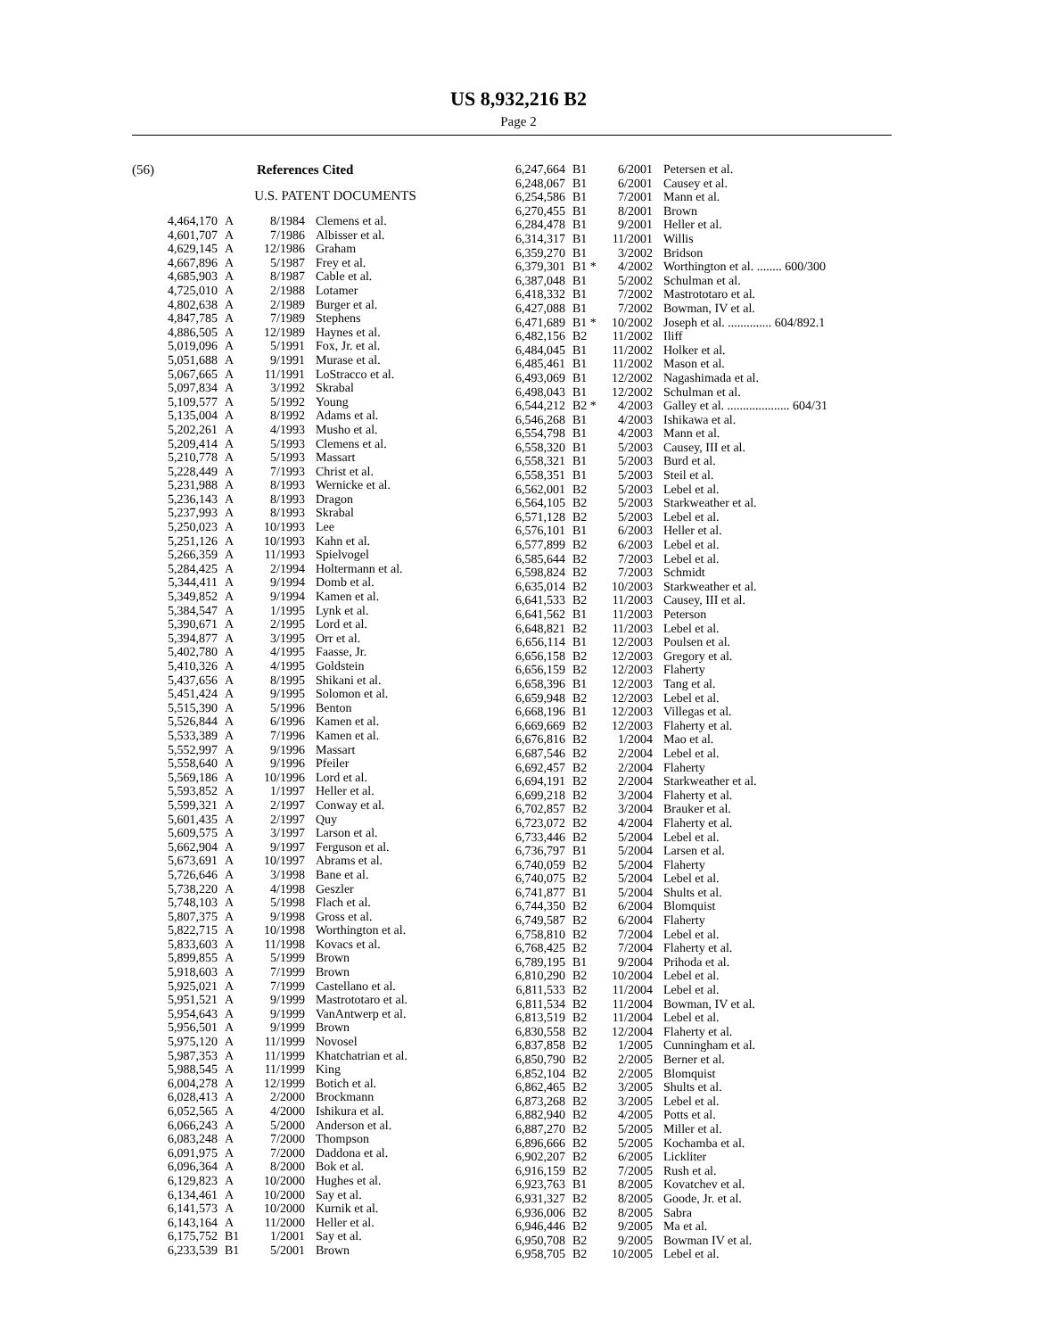US 8,932,216 B2
Page 2
(56) References Cited
U.S. PATENT DOCUMENTS
| 4,464,170 | A | 8/1984 | Clemens et al. |
| 4,601,707 | A | 7/1986 | Albisser et al. |
| 4,629,145 | A | 12/1986 | Graham |
| 4,667,896 | A | 5/1987 | Frey et al. |
| 4,685,903 | A | 8/1987 | Cable et al. |
| 4,725,010 | A | 2/1988 | Lotamer |
| 4,802,638 | A | 2/1989 | Burger et al. |
| 4,847,785 | A | 7/1989 | Stephens |
| 4,886,505 | A | 12/1989 | Haynes et al. |
| 5,019,096 | A | 5/1991 | Fox, Jr. et al. |
| 5,051,688 | A | 9/1991 | Murase et al. |
| 5,067,665 | A | 11/1991 | LoStracco et al. |
| 5,097,834 | A | 3/1992 | Skrabal |
| 5,109,577 | A | 5/1992 | Young |
| 5,135,004 | A | 8/1992 | Adams et al. |
| 5,202,261 | A | 4/1993 | Musho et al. |
| 5,209,414 | A | 5/1993 | Clemens et al. |
| 5,210,778 | A | 5/1993 | Massart |
| 5,228,449 | A | 7/1993 | Christ et al. |
| 5,231,988 | A | 8/1993 | Wernicke et al. |
| 5,236,143 | A | 8/1993 | Dragon |
| 5,237,993 | A | 8/1993 | Skrabal |
| 5,250,023 | A | 10/1993 | Lee |
| 5,251,126 | A | 10/1993 | Kahn et al. |
| 5,266,359 | A | 11/1993 | Spielvogel |
| 5,284,425 | A | 2/1994 | Holtermann et al. |
| 5,344,411 | A | 9/1994 | Domb et al. |
| 5,349,852 | A | 9/1994 | Kamen et al. |
| 5,384,547 | A | 1/1995 | Lynk et al. |
| 5,390,671 | A | 2/1995 | Lord et al. |
| 5,394,877 | A | 3/1995 | Orr et al. |
| 5,402,780 | A | 4/1995 | Faasse, Jr. |
| 5,410,326 | A | 4/1995 | Goldstein |
| 5,437,656 | A | 8/1995 | Shikani et al. |
| 5,451,424 | A | 9/1995 | Solomon et al. |
| 5,515,390 | A | 5/1996 | Benton |
| 5,526,844 | A | 6/1996 | Kamen et al. |
| 5,533,389 | A | 7/1996 | Kamen et al. |
| 5,552,997 | A | 9/1996 | Massart |
| 5,558,640 | A | 9/1996 | Pfeiler |
| 5,569,186 | A | 10/1996 | Lord et al. |
| 5,593,852 | A | 1/1997 | Heller et al. |
| 5,599,321 | A | 2/1997 | Conway et al. |
| 5,601,435 | A | 2/1997 | Quy |
| 5,609,575 | A | 3/1997 | Larson et al. |
| 5,662,904 | A | 9/1997 | Ferguson et al. |
| 5,673,691 | A | 10/1997 | Abrams et al. |
| 5,726,646 | A | 3/1998 | Bane et al. |
| 5,738,220 | A | 4/1998 | Geszler |
| 5,748,103 | A | 5/1998 | Flach et al. |
| 5,807,375 | A | 9/1998 | Gross et al. |
| 5,822,715 | A | 10/1998 | Worthington et al. |
| 5,833,603 | A | 11/1998 | Kovacs et al. |
| 5,899,855 | A | 5/1999 | Brown |
| 5,918,603 | A | 7/1999 | Brown |
| 5,925,021 | A | 7/1999 | Castellano et al. |
| 5,951,521 | A | 9/1999 | Mastrototaro et al. |
| 5,954,643 | A | 9/1999 | VanAntwerp et al. |
| 5,956,501 | A | 9/1999 | Brown |
| 5,975,120 | A | 11/1999 | Novosel |
| 5,987,353 | A | 11/1999 | Khatchatrian et al. |
| 5,988,545 | A | 11/1999 | King |
| 6,004,278 | A | 12/1999 | Botich et al. |
| 6,028,413 | A | 2/2000 | Brockmann |
| 6,052,565 | A | 4/2000 | Ishikura et al. |
| 6,066,243 | A | 5/2000 | Anderson et al. |
| 6,083,248 | A | 7/2000 | Thompson |
| 6,091,975 | A | 7/2000 | Daddona et al. |
| 6,096,364 | A | 8/2000 | Bok et al. |
| 6,129,823 | A | 10/2000 | Hughes et al. |
| 6,134,461 | A | 10/2000 | Say et al. |
| 6,141,573 | A | 10/2000 | Kurnik et al. |
| 6,143,164 | A | 11/2000 | Heller et al. |
| 6,175,752 | B1 | 1/2001 | Say et al. |
| 6,233,539 | B1 | 5/2001 | Brown |
| 6,247,664 | B1 | 6/2001 | Petersen et al. |
| 6,248,067 | B1 | 6/2001 | Causey et al. |
| 6,254,586 | B1 | 7/2001 | Mann et al. |
| 6,270,455 | B1 | 8/2001 | Brown |
| 6,284,478 | B1 | 9/2001 | Heller et al. |
| 6,314,317 | B1 | 11/2001 | Willis |
| 6,359,270 | B1 | 3/2002 | Bridson |
| 6,379,301 | B1 * | 4/2002 | Worthington et al. ........ 600/300 |
| 6,387,048 | B1 | 5/2002 | Schulman et al. |
| 6,418,332 | B1 | 7/2002 | Mastrototaro et al. |
| 6,427,088 | B1 | 7/2002 | Bowman, IV et al. |
| 6,471,689 | B1 * | 10/2002 | Joseph et al. .............. 604/892.1 |
| 6,482,156 | B2 | 11/2002 | Iliff |
| 6,484,045 | B1 | 11/2002 | Holker et al. |
| 6,485,461 | B1 | 11/2002 | Mason et al. |
| 6,493,069 | B1 | 12/2002 | Nagashimada et al. |
| 6,498,043 | B1 | 12/2002 | Schulman et al. |
| 6,544,212 | B2 * | 4/2003 | Galley et al. .................... 604/31 |
| 6,546,268 | B1 | 4/2003 | Ishikawa et al. |
| 6,554,798 | B1 | 4/2003 | Mann et al. |
| 6,558,320 | B1 | 5/2003 | Causey, III et al. |
| 6,558,321 | B1 | 5/2003 | Burd et al. |
| 6,558,351 | B1 | 5/2003 | Steil et al. |
| 6,562,001 | B2 | 5/2003 | Lebel et al. |
| 6,564,105 | B2 | 5/2003 | Starkweather et al. |
| 6,571,128 | B2 | 5/2003 | Lebel et al. |
| 6,576,101 | B1 | 6/2003 | Heller et al. |
| 6,577,899 | B2 | 6/2003 | Lebel et al. |
| 6,585,644 | B2 | 7/2003 | Lebel et al. |
| 6,598,824 | B2 | 7/2003 | Schmidt |
| 6,635,014 | B2 | 10/2003 | Starkweather et al. |
| 6,641,533 | B2 | 11/2003 | Causey, III et al. |
| 6,641,562 | B1 | 11/2003 | Peterson |
| 6,648,821 | B2 | 11/2003 | Lebel et al. |
| 6,656,114 | B1 | 12/2003 | Poulsen et al. |
| 6,656,158 | B2 | 12/2003 | Gregory et al. |
| 6,656,159 | B2 | 12/2003 | Flaherty |
| 6,658,396 | B1 | 12/2003 | Tang et al. |
| 6,659,948 | B2 | 12/2003 | Lebel et al. |
| 6,668,196 | B1 | 12/2003 | Villegas et al. |
| 6,669,669 | B2 | 12/2003 | Flaherty et al. |
| 6,676,816 | B2 | 1/2004 | Mao et al. |
| 6,687,546 | B2 | 2/2004 | Lebel et al. |
| 6,692,457 | B2 | 2/2004 | Flaherty |
| 6,694,191 | B2 | 2/2004 | Starkweather et al. |
| 6,699,218 | B2 | 3/2004 | Flaherty et al. |
| 6,702,857 | B2 | 3/2004 | Brauker et al. |
| 6,723,072 | B2 | 4/2004 | Flaherty et al. |
| 6,733,446 | B2 | 5/2004 | Lebel et al. |
| 6,736,797 | B1 | 5/2004 | Larsen et al. |
| 6,740,059 | B2 | 5/2004 | Flaherty |
| 6,740,075 | B2 | 5/2004 | Lebel et al. |
| 6,741,877 | B1 | 5/2004 | Shults et al. |
| 6,744,350 | B2 | 6/2004 | Blomquist |
| 6,749,587 | B2 | 6/2004 | Flaherty |
| 6,758,810 | B2 | 7/2004 | Lebel et al. |
| 6,768,425 | B2 | 7/2004 | Flaherty et al. |
| 6,789,195 | B1 | 9/2004 | Prihoda et al. |
| 6,810,290 | B2 | 10/2004 | Lebel et al. |
| 6,811,533 | B2 | 11/2004 | Lebel et al. |
| 6,811,534 | B2 | 11/2004 | Bowman, IV et al. |
| 6,813,519 | B2 | 11/2004 | Lebel et al. |
| 6,830,558 | B2 | 12/2004 | Flaherty et al. |
| 6,837,858 | B2 | 1/2005 | Cunningham et al. |
| 6,850,790 | B2 | 2/2005 | Berner et al. |
| 6,852,104 | B2 | 2/2005 | Blomquist |
| 6,862,465 | B2 | 3/2005 | Shults et al. |
| 6,873,268 | B2 | 3/2005 | Lebel et al. |
| 6,882,940 | B2 | 4/2005 | Potts et al. |
| 6,887,270 | B2 | 5/2005 | Miller et al. |
| 6,896,666 | B2 | 5/2005 | Kochamba et al. |
| 6,902,207 | B2 | 6/2005 | Lickliter |
| 6,916,159 | B2 | 7/2005 | Rush et al. |
| 6,923,763 | B1 | 8/2005 | Kovatchev et al. |
| 6,931,327 | B2 | 8/2005 | Goode, Jr. et al. |
| 6,936,006 | B2 | 8/2005 | Sabra |
| 6,946,446 | B2 | 9/2005 | Ma et al. |
| 6,950,708 | B2 | 9/2005 | Bowman IV et al. |
| 6,958,705 | B2 | 10/2005 | Lebel et al. |